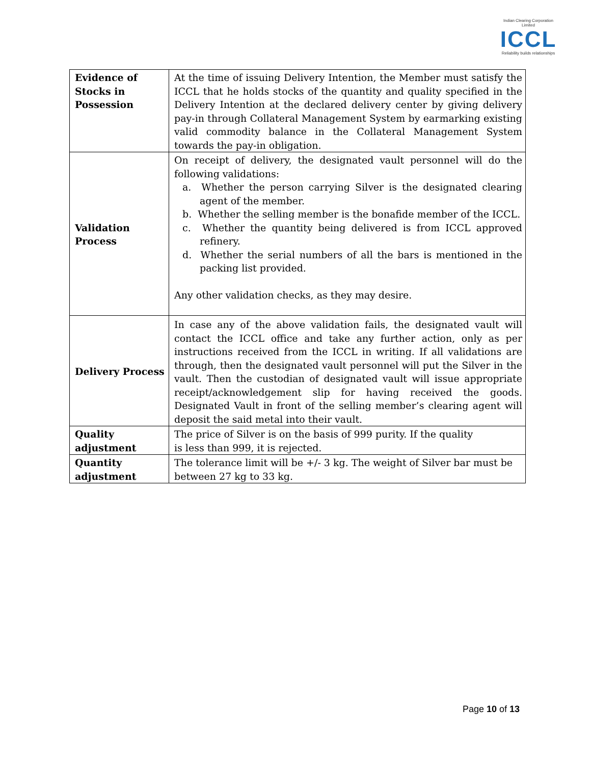Indian Clearing Corporation Limited
ICCL
Reliability builds relationships
| Evidence of Stocks in Possession | At the time of issuing Delivery Intention, the Member must satisfy the ICCL that he holds stocks of the quantity and quality specified in the Delivery Intention at the declared delivery center by giving delivery pay-in through Collateral Management System by earmarking existing valid commodity balance in the Collateral Management System towards the pay-in obligation. |
| Validation Process | On receipt of delivery, the designated vault personnel will do the following validations: a. Whether the person carrying Silver is the designated clearing agent of the member. b. Whether the selling member is the bonafide member of the ICCL. c. Whether the quantity being delivered is from ICCL approved refinery. d. Whether the serial numbers of all the bars is mentioned in the packing list provided. Any other validation checks, as they may desire. |
| Delivery Process | In case any of the above validation fails, the designated vault will contact the ICCL office and take any further action, only as per instructions received from the ICCL in writing. If all validations are through, then the designated vault personnel will put the Silver in the vault. Then the custodian of designated vault will issue appropriate receipt/acknowledgement slip for having received the goods. Designated Vault in front of the selling member’s clearing agent will deposit the said metal into their vault. |
| Quality adjustment | The price of Silver is on the basis of 999 purity. If the quality is less than 999, it is rejected. |
| Quantity adjustment | The tolerance limit will be +/- 3 kg. The weight of Silver bar must be between 27 kg to 33 kg. |
Page 10 of 13